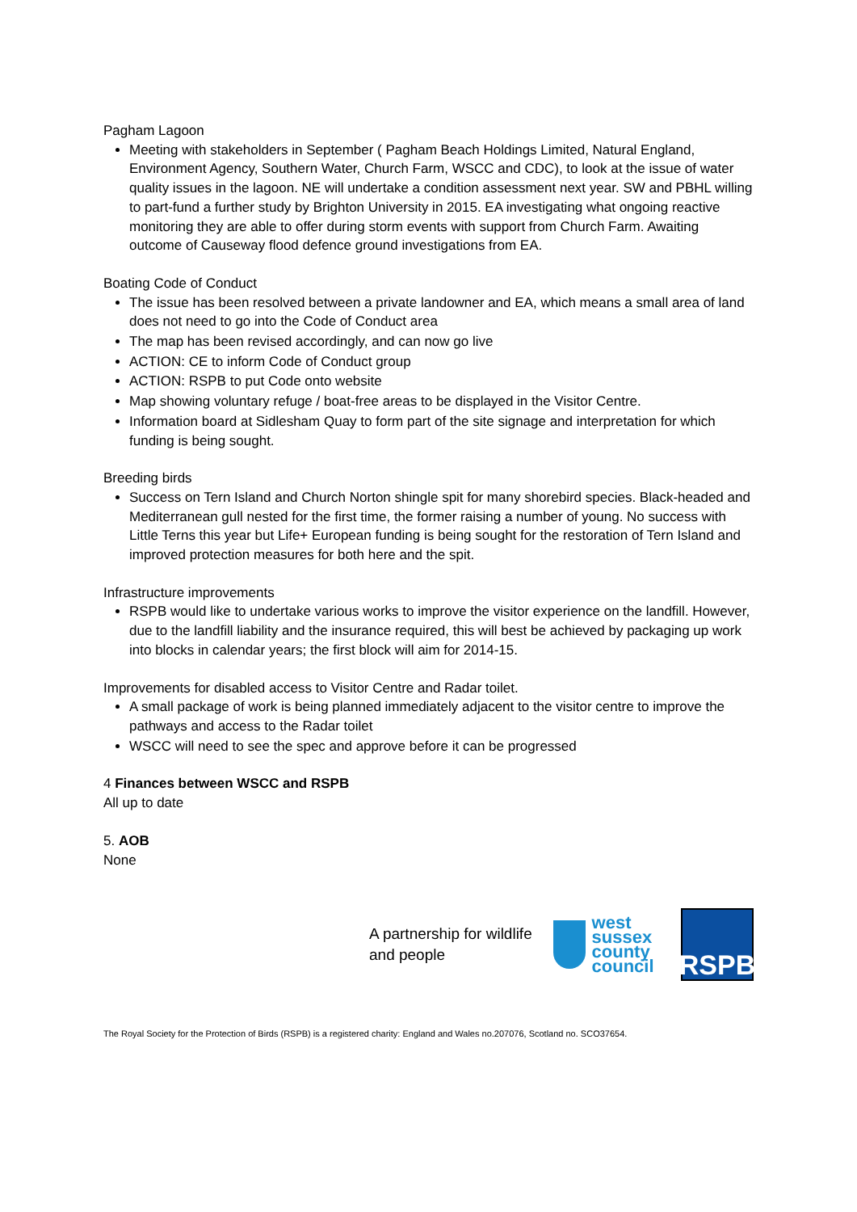Pagham Lagoon
Meeting with stakeholders in September ( Pagham Beach Holdings Limited, Natural England, Environment Agency, Southern Water, Church Farm, WSCC and CDC), to look at the issue of water quality issues in the lagoon. NE will undertake a condition assessment next year. SW and PBHL willing to part-fund a further study by Brighton University in 2015. EA investigating what ongoing reactive monitoring they are able to offer during storm events with support from Church Farm. Awaiting outcome of Causeway flood defence ground investigations from EA.
Boating Code of Conduct
The issue has been resolved between a private landowner and EA, which means a small area of land does not need to go into the Code of Conduct area
The map has been revised accordingly, and can now go live
ACTION: CE to inform Code of Conduct group
ACTION: RSPB to put Code onto website
Map showing voluntary refuge / boat-free areas to be displayed in the Visitor Centre.
Information board at Sidlesham Quay to form part of the site signage and interpretation for which funding is being sought.
Breeding birds
Success on Tern Island and Church Norton shingle spit for many shorebird species. Black-headed and Mediterranean gull nested for the first time, the former raising a number of young. No success with Little Terns this year but Life+ European funding is being sought for the restoration of Tern Island and improved protection measures for both here and the spit.
Infrastructure improvements
RSPB would like to undertake various works to improve the visitor experience on the landfill. However, due to the landfill liability and the insurance required, this will best be achieved by packaging up work into blocks in calendar years; the first block will aim for 2014-15.
Improvements for disabled access to Visitor Centre and Radar toilet.
A small package of work is being planned immediately adjacent to the visitor centre to improve the pathways and access to the Radar toilet
WSCC will need to see the spec and approve before it can be progressed
4 Finances between WSCC and RSPB
All up to date
5. AOB
None
A partnership for wildlife and people
west
sussex
county
council
RSPB
The Royal Society for the Protection of Birds (RSPB) is a registered charity: England and Wales no.207076, Scotland no. SCO37654.